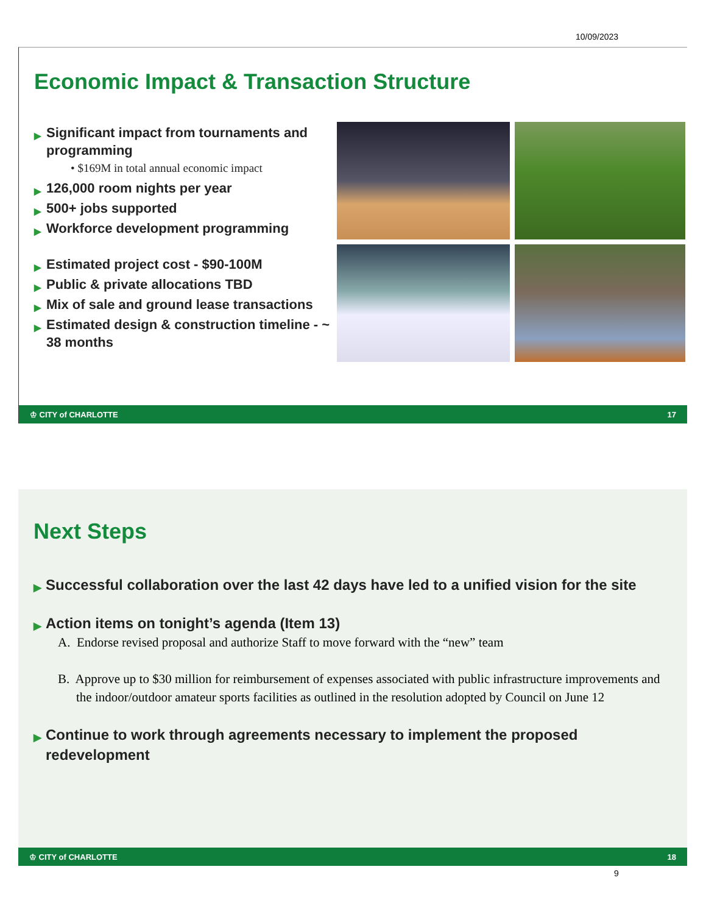10/09/2023
Economic Impact & Transaction Structure
▶ Significant impact from tournaments and programming
• $169M in total annual economic impact
▶ 126,000 room nights per year
▶ 500+ jobs supported
▶ Workforce development programming
▶ Estimated project cost - $90-100M
▶ Public & private allocations TBD
▶ Mix of sale and ground lease transactions
▶ Estimated design & construction timeline - ~ 38 months
♔ CITY of CHARLOTTE 17
Next Steps
▶ Successful collaboration over the last 42 days have led to a unified vision for the site
▶ Action items on tonight’s agenda (Item 13)
A. Endorse revised proposal and authorize Staff to move forward with the “new” team
B. Approve up to $30 million for reimbursement of expenses associated with public infrastructure improvements and the indoor/outdoor amateur sports facilities as outlined in the resolution adopted by Council on June 12
▶ Continue to work through agreements necessary to implement the proposed redevelopment
♔ CITY of CHARLOTTE 18
9